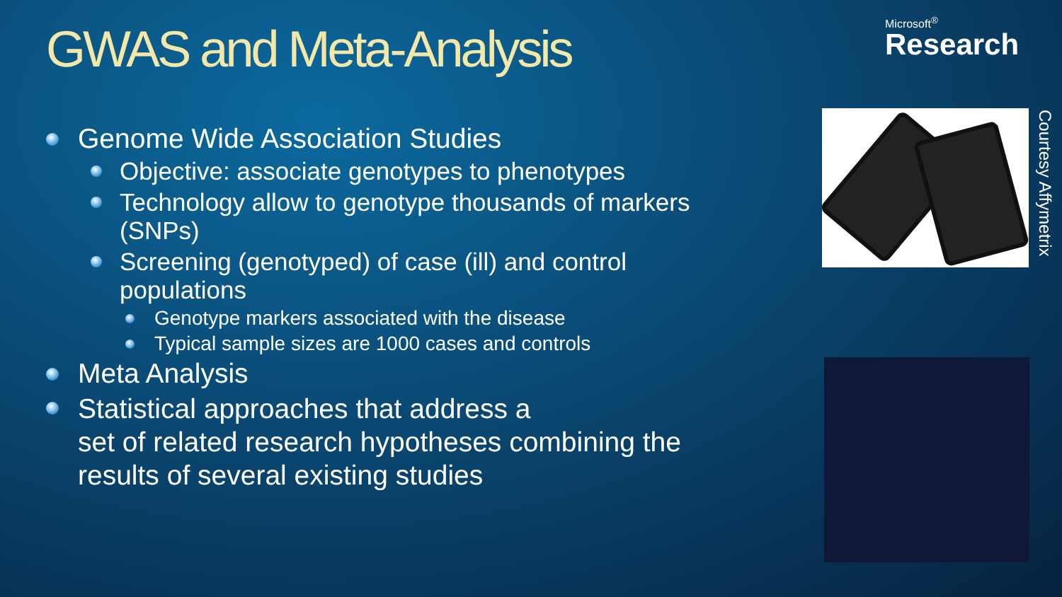GWAS and Meta-Analysis
Microsoft<sup>®</sup>
Research
Genome Wide Association Studies
Objective: associate genotypes to phenotypes
Technology allow to genotype thousands of markers (SNPs)
Screening (genotyped) of case (ill) and control populations
Genotype markers associated with the disease
Typical sample sizes are 1000 cases and controls
Meta Analysis
Statistical approaches that address a
set of related research hypotheses combining the results of several existing studies
Courtesy Affymetrix